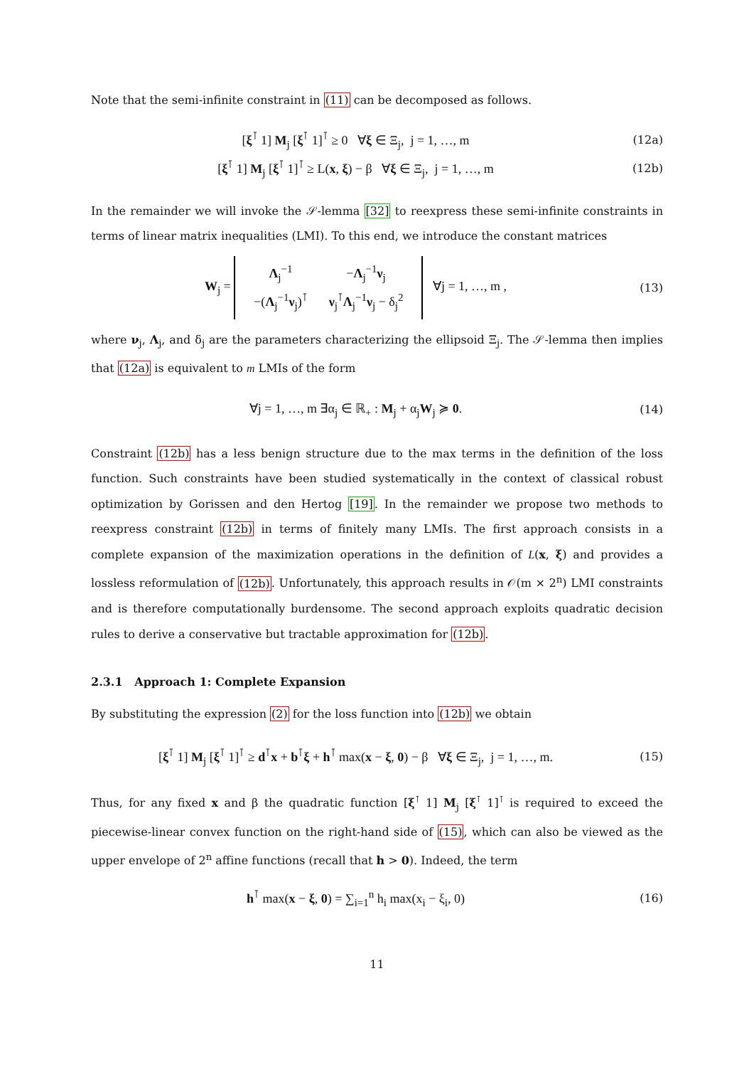Note that the semi-infinite constraint in (11) can be decomposed as follows.
[ξ<sup>⊺</sup> 1] M<sub>j</sub> [ξ<sup>⊺</sup> 1]<sup>⊺</sup> ≥ 0 ∀ξ ∈ Ξ<sub>j</sub>, j = 1, …, m (12a)
[ξ<sup>⊺</sup> 1] M<sub>j</sub> [ξ<sup>⊺</sup> 1]<sup>⊺</sup> ≥ L(x, ξ) − β ∀ξ ∈ Ξ<sub>j</sub>, j = 1, …, m (12b)
In the remainder we will invoke the 𝒮-lemma [32] to reexpress these semi-infinite constraints in terms of linear matrix inequalities (LMI). To this end, we introduce the constant matrices
W<sub>j</sub> =
| Λ<sub>j</sub><sup>−1</sup> | − Λ<sub>j</sub><sup>−1</sup> ν<sub>j</sub> |
| −( Λ<sub>j</sub><sup>−1</sup> ν<sub>j</sub>)<sup>⊺</sup> | ν<sub>j</sub><sup>⊺</sup> Λ<sub>j</sub><sup>−1</sup> ν<sub>j</sub> − δ<sub>j</sub><sup>2</sup> |
∀j = 1, …, m , (13)
where ν<sub>j</sub>, Λ<sub>j</sub>, and δ<sub>j</sub> are the parameters characterizing the ellipsoid Ξ<sub>j</sub>. The 𝒮-lemma then implies that (12a) is equivalent to m LMIs of the form
∀j = 1, …, m ∃α<sub>j</sub> ∈ ℝ<sub>+</sub> : M<sub>j</sub> + α<sub>j</sub>W<sub>j</sub> ≽ 0. (14)
Constraint (12b) has a less benign structure due to the max terms in the definition of the loss function. Such constraints have been studied systematically in the context of classical robust optimization by Gorissen and den Hertog [19]. In the remainder we propose two methods to reexpress constraint (12b) in terms of finitely many LMIs. The first approach consists in a complete expansion of the maximization operations in the definition of L(x, ξ) and provides a lossless reformulation of (12b). Unfortunately, this approach results in 𝒪(m × 2<sup>n</sup>) LMI constraints and is therefore computationally burdensome. The second approach exploits quadratic decision rules to derive a conservative but tractable approximation for (12b).
2.3.1 Approach 1: Complete Expansion
By substituting the expression (2) for the loss function into (12b) we obtain
[ξ<sup>⊺</sup> 1] M<sub>j</sub> [ξ<sup>⊺</sup> 1]<sup>⊺</sup> ≥ d<sup>⊺</sup>x + b<sup>⊺</sup>ξ + h<sup>⊺</sup> max(x − ξ, 0) − β ∀ξ ∈ Ξ<sub>j</sub>, j = 1, …, m. (15)
Thus, for any fixed x and β the quadratic function [ξ<sup>⊺</sup> 1] M<sub>j</sub> [ξ<sup>⊺</sup> 1]<sup>⊺</sup> is required to exceed the piecewise-linear convex function on the right-hand side of (15), which can also be viewed as the upper envelope of 2<sup>n</sup> affine functions (recall that h > 0). Indeed, the term
h<sup>⊺</sup> max(x − ξ, 0) = ∑<sub>i=1</sub><sup>n</sup> h<sub>i</sub> max(x<sub>i</sub> − ξ<sub>i</sub>, 0) (16)
11